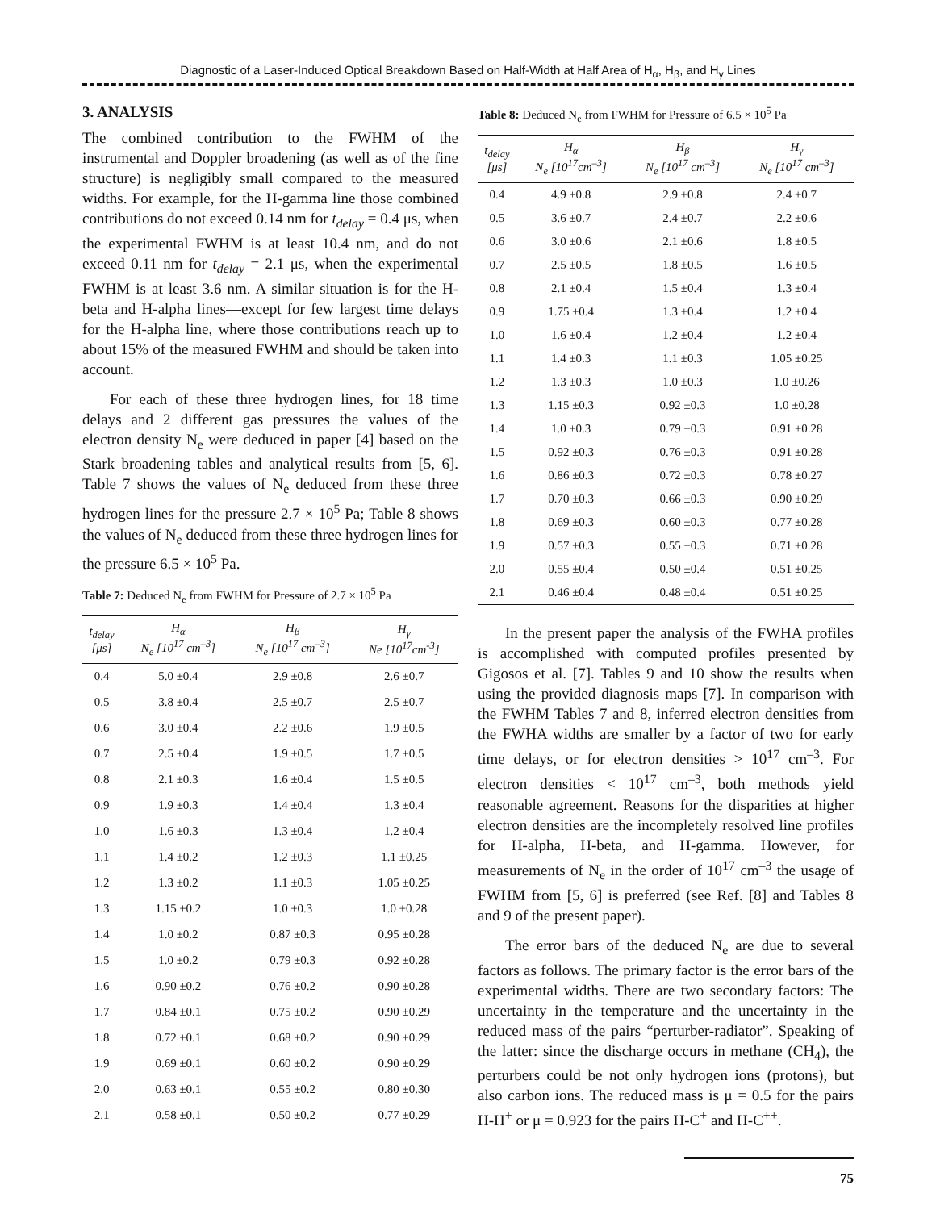Diagnostic of a Laser-Induced Optical Breakdown Based on Half-Width at Half Area of H<sub>α</sub>, H<sub>β</sub>, and H<sub>γ</sub> Lines
3. ANALYSIS
The combined contribution to the FWHM of the instrumental and Doppler broadening (as well as of the fine structure) is negligibly small compared to the measured widths. For example, for the H-gamma line those combined contributions do not exceed 0.14 nm for t<sub>delay</sub> = 0.4 μs, when the experimental FWHM is at least 10.4 nm, and do not exceed 0.11 nm for t<sub>delay</sub> = 2.1 μs, when the experimental FWHM is at least 3.6 nm. A similar situation is for the H-beta and H-alpha lines—except for few largest time delays for the H-alpha line, where those contributions reach up to about 15% of the measured FWHM and should be taken into account.
For each of these three hydrogen lines, for 18 time delays and 2 different gas pressures the values of the electron density N<sub>e</sub> were deduced in paper [4] based on the Stark broadening tables and analytical results from [5, 6]. Table 7 shows the values of N<sub>e</sub> deduced from these three hydrogen lines for the pressure 2.7 × 10<sup>5</sup> Pa; Table 8 shows the values of N<sub>e</sub> deduced from these three hydrogen lines for the pressure 6.5 × 10<sup>5</sup> Pa.
Table 7: Deduced N<sub>e</sub> from FWHM for Pressure of 2.7 × 10<sup>5</sup> Pa
| t<sub>delay</sub> [μs] | H<sub>α</sub> N<sub>e</sub> [10<sup>17</sup> cm<sup>–3</sup>] | H<sub>β</sub> N<sub>e</sub> [10<sup>17</sup> cm<sup>–3</sup>] | H<sub>γ</sub> Ne [10<sup>17</sup>cm<sup>-3</sup>] |
| --- | --- | --- | --- |
| 0.4 | 5.0 ±0.4 | 2.9 ±0.8 | 2.6 ±0.7 |
| 0.5 | 3.8 ±0.4 | 2.5 ±0.7 | 2.5 ±0.7 |
| 0.6 | 3.0 ±0.4 | 2.2 ±0.6 | 1.9 ±0.5 |
| 0.7 | 2.5 ±0.4 | 1.9 ±0.5 | 1.7 ±0.5 |
| 0.8 | 2.1 ±0.3 | 1.6 ±0.4 | 1.5 ±0.5 |
| 0.9 | 1.9 ±0.3 | 1.4 ±0.4 | 1.3 ±0.4 |
| 1.0 | 1.6 ±0.3 | 1.3 ±0.4 | 1.2 ±0.4 |
| 1.1 | 1.4 ±0.2 | 1.2 ±0.3 | 1.1 ±0.25 |
| 1.2 | 1.3 ±0.2 | 1.1 ±0.3 | 1.05 ±0.25 |
| 1.3 | 1.15 ±0.2 | 1.0 ±0.3 | 1.0 ±0.28 |
| 1.4 | 1.0 ±0.2 | 0.87 ±0.3 | 0.95 ±0.28 |
| 1.5 | 1.0 ±0.2 | 0.79 ±0.3 | 0.92 ±0.28 |
| 1.6 | 0.90 ±0.2 | 0.76 ±0.2 | 0.90 ±0.28 |
| 1.7 | 0.84 ±0.1 | 0.75 ±0.2 | 0.90 ±0.29 |
| 1.8 | 0.72 ±0.1 | 0.68 ±0.2 | 0.90 ±0.29 |
| 1.9 | 0.69 ±0.1 | 0.60 ±0.2 | 0.90 ±0.29 |
| 2.0 | 0.63 ±0.1 | 0.55 ±0.2 | 0.80 ±0.30 |
| 2.1 | 0.58 ±0.1 | 0.50 ±0.2 | 0.77 ±0.29 |
Table 8: Deduced N<sub>e</sub> from FWHM for Pressure of 6.5 × 10<sup>5</sup> Pa
| t<sub>delay</sub> [μs] | H<sub>α</sub> N<sub>e</sub> [10<sup>17</sup>cm<sup>–3</sup>] | H<sub>β</sub> N<sub>e</sub> [10<sup>17</sup> cm<sup>–3</sup>] | H<sub>γ</sub> N<sub>e</sub> [10<sup>17</sup> cm<sup>–3</sup>] |
| --- | --- | --- | --- |
| 0.4 | 4.9 ±0.8 | 2.9 ±0.8 | 2.4 ±0.7 |
| 0.5 | 3.6 ±0.7 | 2.4 ±0.7 | 2.2 ±0.6 |
| 0.6 | 3.0 ±0.6 | 2.1 ±0.6 | 1.8 ±0.5 |
| 0.7 | 2.5 ±0.5 | 1.8 ±0.5 | 1.6 ±0.5 |
| 0.8 | 2.1 ±0.4 | 1.5 ±0.4 | 1.3 ±0.4 |
| 0.9 | 1.75 ±0.4 | 1.3 ±0.4 | 1.2 ±0.4 |
| 1.0 | 1.6 ±0.4 | 1.2 ±0.4 | 1.2 ±0.4 |
| 1.1 | 1.4 ±0.3 | 1.1 ±0.3 | 1.05 ±0.25 |
| 1.2 | 1.3 ±0.3 | 1.0 ±0.3 | 1.0 ±0.26 |
| 1.3 | 1.15 ±0.3 | 0.92 ±0.3 | 1.0 ±0.28 |
| 1.4 | 1.0 ±0.3 | 0.79 ±0.3 | 0.91 ±0.28 |
| 1.5 | 0.92 ±0.3 | 0.76 ±0.3 | 0.91 ±0.28 |
| 1.6 | 0.86 ±0.3 | 0.72 ±0.3 | 0.78 ±0.27 |
| 1.7 | 0.70 ±0.3 | 0.66 ±0.3 | 0.90 ±0.29 |
| 1.8 | 0.69 ±0.3 | 0.60 ±0.3 | 0.77 ±0.28 |
| 1.9 | 0.57 ±0.3 | 0.55 ±0.3 | 0.71 ±0.28 |
| 2.0 | 0.55 ±0.4 | 0.50 ±0.4 | 0.51 ±0.25 |
| 2.1 | 0.46 ±0.4 | 0.48 ±0.4 | 0.51 ±0.25 |
In the present paper the analysis of the FWHA profiles is accomplished with computed profiles presented by Gigosos et al. [7]. Tables 9 and 10 show the results when using the provided diagnosis maps [7]. In comparison with the FWHM Tables 7 and 8, inferred electron densities from the FWHA widths are smaller by a factor of two for early time delays, or for electron densities > 10<sup>17</sup> cm<sup>–3</sup>. For electron densities < 10<sup>17</sup> cm<sup>–3</sup>, both methods yield reasonable agreement. Reasons for the disparities at higher electron densities are the incompletely resolved line profiles for H-alpha, H-beta, and H-gamma. However, for measurements of N<sub>e</sub> in the order of 10<sup>17</sup> cm<sup>–3</sup> the usage of FWHM from [5, 6] is preferred (see Ref. [8] and Tables 8 and 9 of the present paper).
The error bars of the deduced N<sub>e</sub> are due to several factors as follows. The primary factor is the error bars of the experimental widths. There are two secondary factors: The uncertainty in the temperature and the uncertainty in the reduced mass of the pairs “perturber-radiator”. Speaking of the latter: since the discharge occurs in methane (CH<sub>4</sub>), the perturbers could be not only hydrogen ions (protons), but also carbon ions. The reduced mass is μ = 0.5 for the pairs H-H<sup>+</sup> or μ = 0.923 for the pairs H-C<sup>+</sup> and H-C<sup>++</sup>.
75